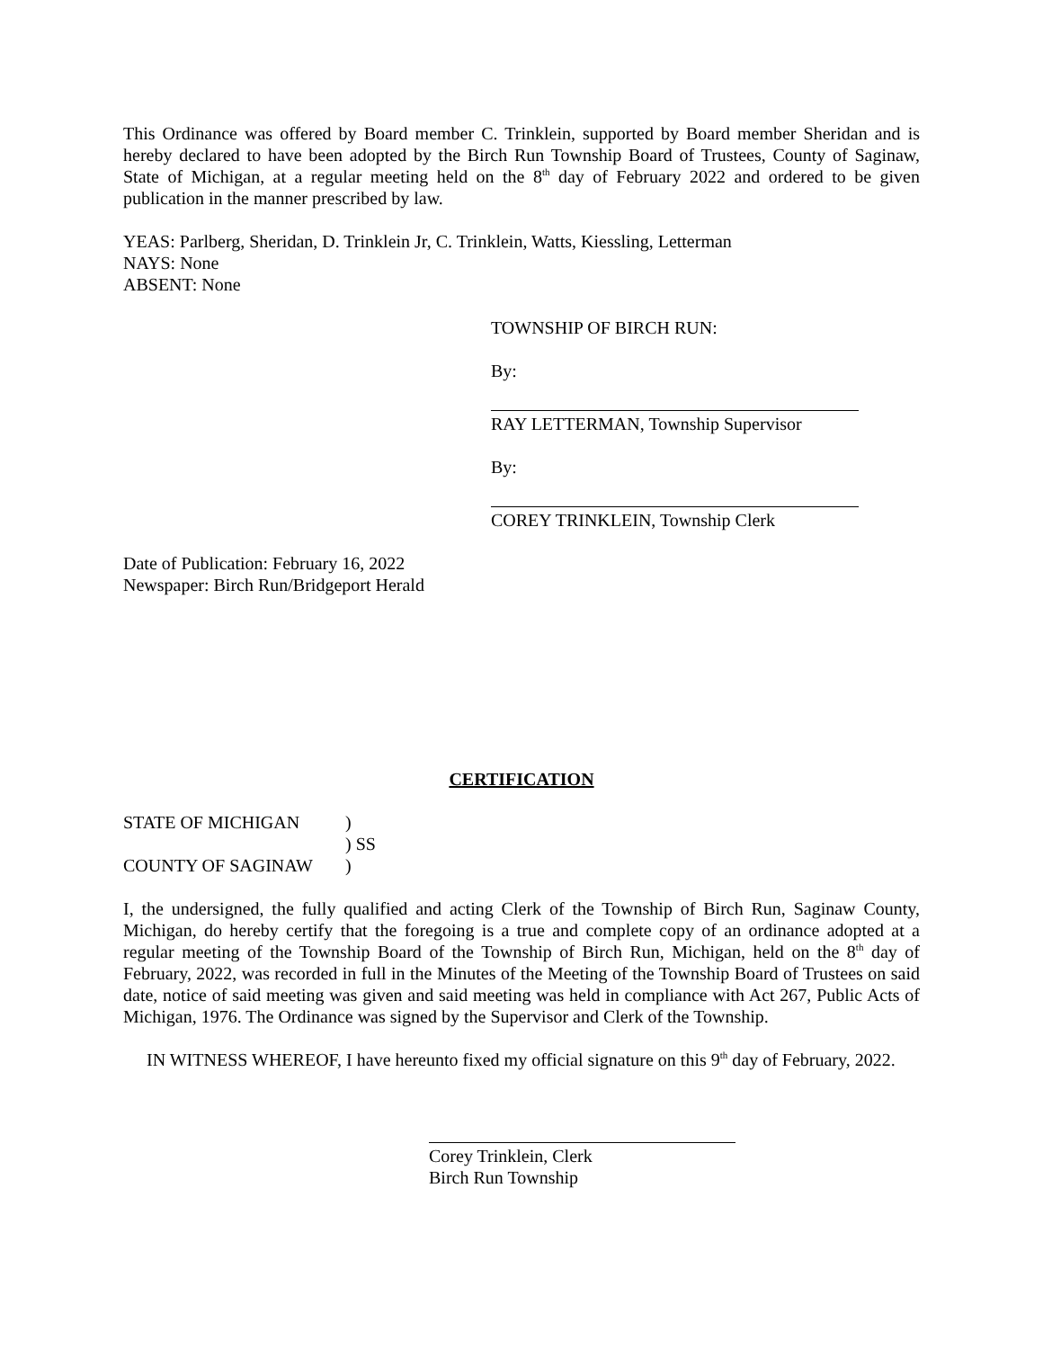This Ordinance was offered by Board member C. Trinklein, supported by Board member Sheridan and is hereby declared to have been adopted by the Birch Run Township Board of Trustees, County of Saginaw, State of Michigan, at a regular meeting held on the 8<sup>th</sup> day of February 2022 and ordered to be given publication in the manner prescribed by law.
YEAS: Parlberg, Sheridan, D. Trinklein Jr, C. Trinklein, Watts, Kiessling, Letterman
NAYS: None
ABSENT: None
TOWNSHIP OF BIRCH RUN:
By:
RAY LETTERMAN, Township Supervisor
By:
COREY TRINKLEIN, Township Clerk
Date of Publication: February 16, 2022
Newspaper: Birch Run/Bridgeport Herald
CERTIFICATION
| STATE OF MICHIGAN | ) |
| | ) SS |
| COUNTY OF SAGINAW | ) |
I, the undersigned, the fully qualified and acting Clerk of the Township of Birch Run, Saginaw County, Michigan, do hereby certify that the foregoing is a true and complete copy of an ordinance adopted at a regular meeting of the Township Board of the Township of Birch Run, Michigan, held on the 8<sup>th</sup> day of February, 2022, was recorded in full in the Minutes of the Meeting of the Township Board of Trustees on said date, notice of said meeting was given and said meeting was held in compliance with Act 267, Public Acts of Michigan, 1976. The Ordinance was signed by the Supervisor and Clerk of the Township.
IN WITNESS WHEREOF, I have hereunto fixed my official signature on this 9<sup>th</sup> day of February, 2022.
Corey Trinklein, Clerk
Birch Run Township